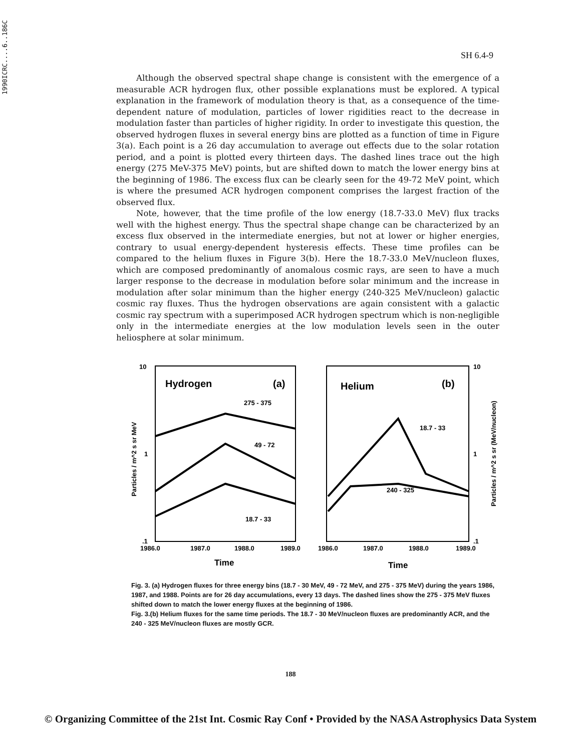1990ICRC....6..186C
SH 6.4-9
Although the observed spectral shape change is consistent with the emergence of a measurable ACR hydrogen flux, other possible explanations must be explored. A typical explanation in the framework of modulation theory is that, as a consequence of the time-dependent nature of modulation, particles of lower rigidities react to the decrease in modulation faster than particles of higher rigidity. In order to investigate this question, the observed hydrogen fluxes in several energy bins are plotted as a function of time in Figure 3(a). Each point is a 26 day accumulation to average out effects due to the solar rotation period, and a point is plotted every thirteen days. The dashed lines trace out the high energy (275 MeV-375 MeV) points, but are shifted down to match the lower energy bins at the beginning of 1986. The excess flux can be clearly seen for the 49-72 MeV point, which is where the presumed ACR hydrogen component comprises the largest fraction of the observed flux.
Note, however, that the time profile of the low energy (18.7-33.0 MeV) flux tracks well with the highest energy. Thus the spectral shape change can be characterized by an excess flux observed in the intermediate energies, but not at lower or higher energies, contrary to usual energy-dependent hysteresis effects. These time profiles can be compared to the helium fluxes in Figure 3(b). Here the 18.7-33.0 MeV/nucleon fluxes, which are composed predominantly of anomalous cosmic rays, are seen to have a much larger response to the decrease in modulation before solar minimum and the increase in modulation after solar minimum than the higher energy (240-325 MeV/nucleon) galactic cosmic ray fluxes. Thus the hydrogen observations are again consistent with a galactic cosmic ray spectrum with a superimposed ACR hydrogen spectrum which is non-negligible only in the intermediate energies at the low modulation levels seen in the outer heliosphere at solar minimum.
10
1
.1
10
1
.1
Hydrogen
(a)
Helium
(b)
275 - 375
49 - 72
18.7 - 33
18.7 - 33
240 - 325
1986.0
1987.0
1988.0
1989.0
1986.0
1987.0
1988.0
1989.0
Time
Time
Particles / m^2 s sr MeV
Particles / m^2 s sr (MeV/nucleon)
Fig. 3. (a) Hydrogen fluxes for three energy bins (18.7 - 30 MeV, 49 - 72 MeV, and 275 - 375 MeV) during the years 1986, 1987, and 1988. Points are for 26 day accumulations, every 13 days. The dashed lines show the 275 - 375 MeV fluxes shifted down to match the lower energy fluxes at the beginning of 1986.
Fig. 3.(b) Helium fluxes for the same time periods. The 18.7 - 30 MeV/nucleon fluxes are predominantly ACR, and the 240 - 325 MeV/nucleon fluxes are mostly GCR.
188
© Organizing Committee of the 21st Int. Cosmic Ray Conf • Provided by the NASA Astrophysics Data System